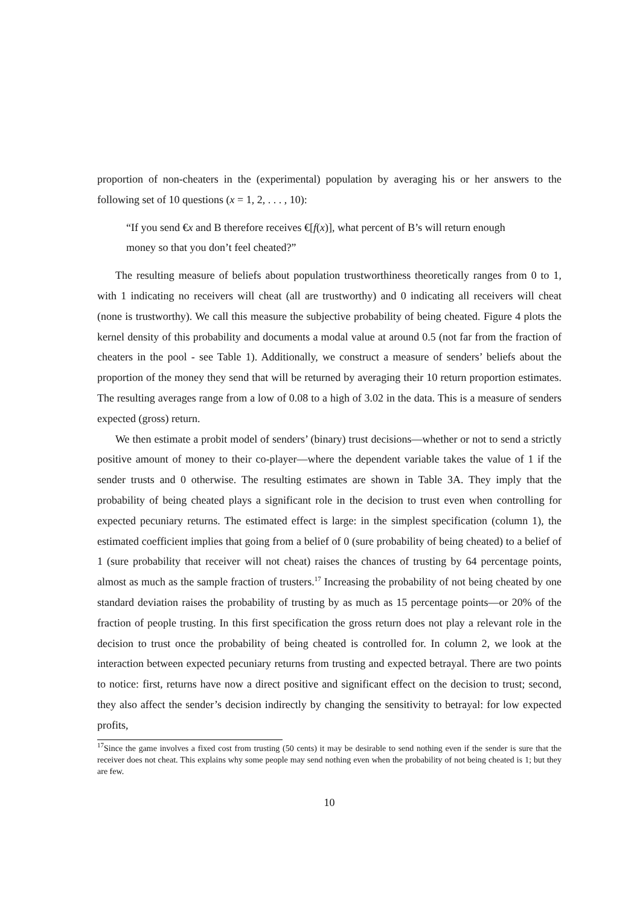proportion of non-cheaters in the (experimental) population by averaging his or her answers to the following set of 10 questions (x = 1, 2, . . . , 10):
“If you send €x and B therefore receives €[f(x)], what percent of B’s will return enough money so that you don’t feel cheated?”
The resulting measure of beliefs about population trustworthiness theoretically ranges from 0 to 1, with 1 indicating no receivers will cheat (all are trustworthy) and 0 indicating all receivers will cheat (none is trustworthy). We call this measure the subjective probability of being cheated. Figure 4 plots the kernel density of this probability and documents a modal value at around 0.5 (not far from the fraction of cheaters in the pool - see Table 1). Additionally, we construct a measure of senders’ beliefs about the proportion of the money they send that will be returned by averaging their 10 return proportion estimates. The resulting averages range from a low of 0.08 to a high of 3.02 in the data. This is a measure of senders expected (gross) return.
We then estimate a probit model of senders’ (binary) trust decisions—whether or not to send a strictly positive amount of money to their co-player—where the dependent variable takes the value of 1 if the sender trusts and 0 otherwise. The resulting estimates are shown in Table 3A. They imply that the probability of being cheated plays a significant role in the decision to trust even when controlling for expected pecuniary returns. The estimated effect is large: in the simplest specification (column 1), the estimated coefficient implies that going from a belief of 0 (sure probability of being cheated) to a belief of 1 (sure probability that receiver will not cheat) raises the chances of trusting by 64 percentage points, almost as much as the sample fraction of trusters.<sup>17</sup> Increasing the probability of not being cheated by one standard deviation raises the probability of trusting by as much as 15 percentage points—or 20% of the fraction of people trusting. In this first specification the gross return does not play a relevant role in the decision to trust once the probability of being cheated is controlled for. In column 2, we look at the interaction between expected pecuniary returns from trusting and expected betrayal. There are two points to notice: first, returns have now a direct positive and significant effect on the decision to trust; second, they also affect the sender’s decision indirectly by changing the sensitivity to betrayal: for low expected profits,
<sup>17</sup> Since the game involves a fixed cost from trusting (50 cents) it may be desirable to send nothing even if the sender is sure that the receiver does not cheat. This explains why some people may send nothing even when the probability of not being cheated is 1; but they are few.
10